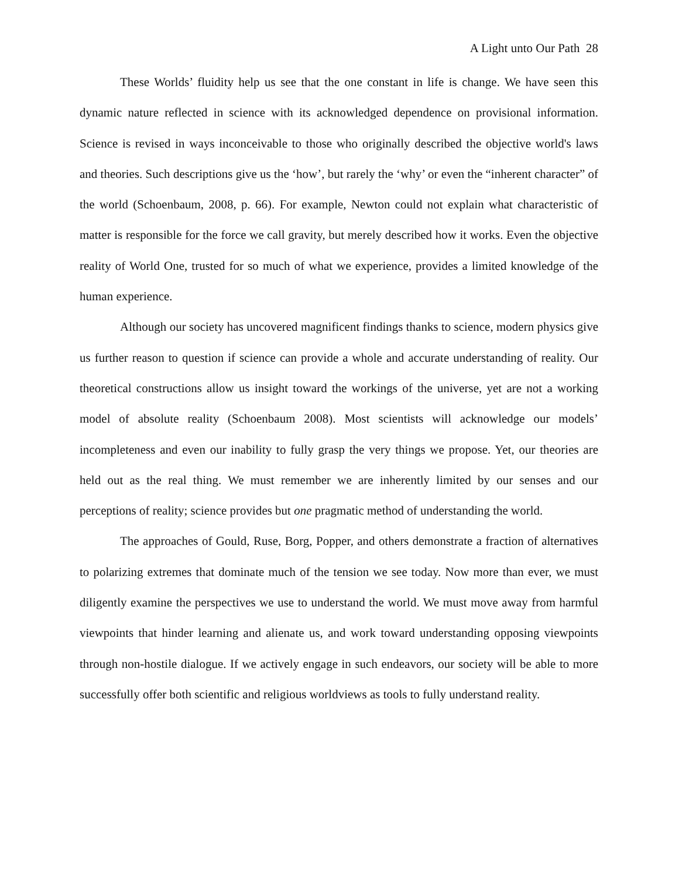A Light unto Our Path 28
These Worlds’ fluidity help us see that the one constant in life is change. We have seen this dynamic nature reflected in science with its acknowledged dependence on provisional information. Science is revised in ways inconceivable to those who originally described the objective world's laws and theories. Such descriptions give us the ‘how’, but rarely the ‘why’ or even the “inherent character” of the world (Schoenbaum, 2008, p. 66). For example, Newton could not explain what characteristic of matter is responsible for the force we call gravity, but merely described how it works. Even the objective reality of World One, trusted for so much of what we experience, provides a limited knowledge of the human experience.
Although our society has uncovered magnificent findings thanks to science, modern physics give us further reason to question if science can provide a whole and accurate understanding of reality. Our theoretical constructions allow us insight toward the workings of the universe, yet are not a working model of absolute reality (Schoenbaum 2008). Most scientists will acknowledge our models’ incompleteness and even our inability to fully grasp the very things we propose. Yet, our theories are held out as the real thing. We must remember we are inherently limited by our senses and our perceptions of reality; science provides but one pragmatic method of understanding the world.
The approaches of Gould, Ruse, Borg, Popper, and others demonstrate a fraction of alternatives to polarizing extremes that dominate much of the tension we see today. Now more than ever, we must diligently examine the perspectives we use to understand the world. We must move away from harmful viewpoints that hinder learning and alienate us, and work toward understanding opposing viewpoints through non-hostile dialogue. If we actively engage in such endeavors, our society will be able to more successfully offer both scientific and religious worldviews as tools to fully understand reality.